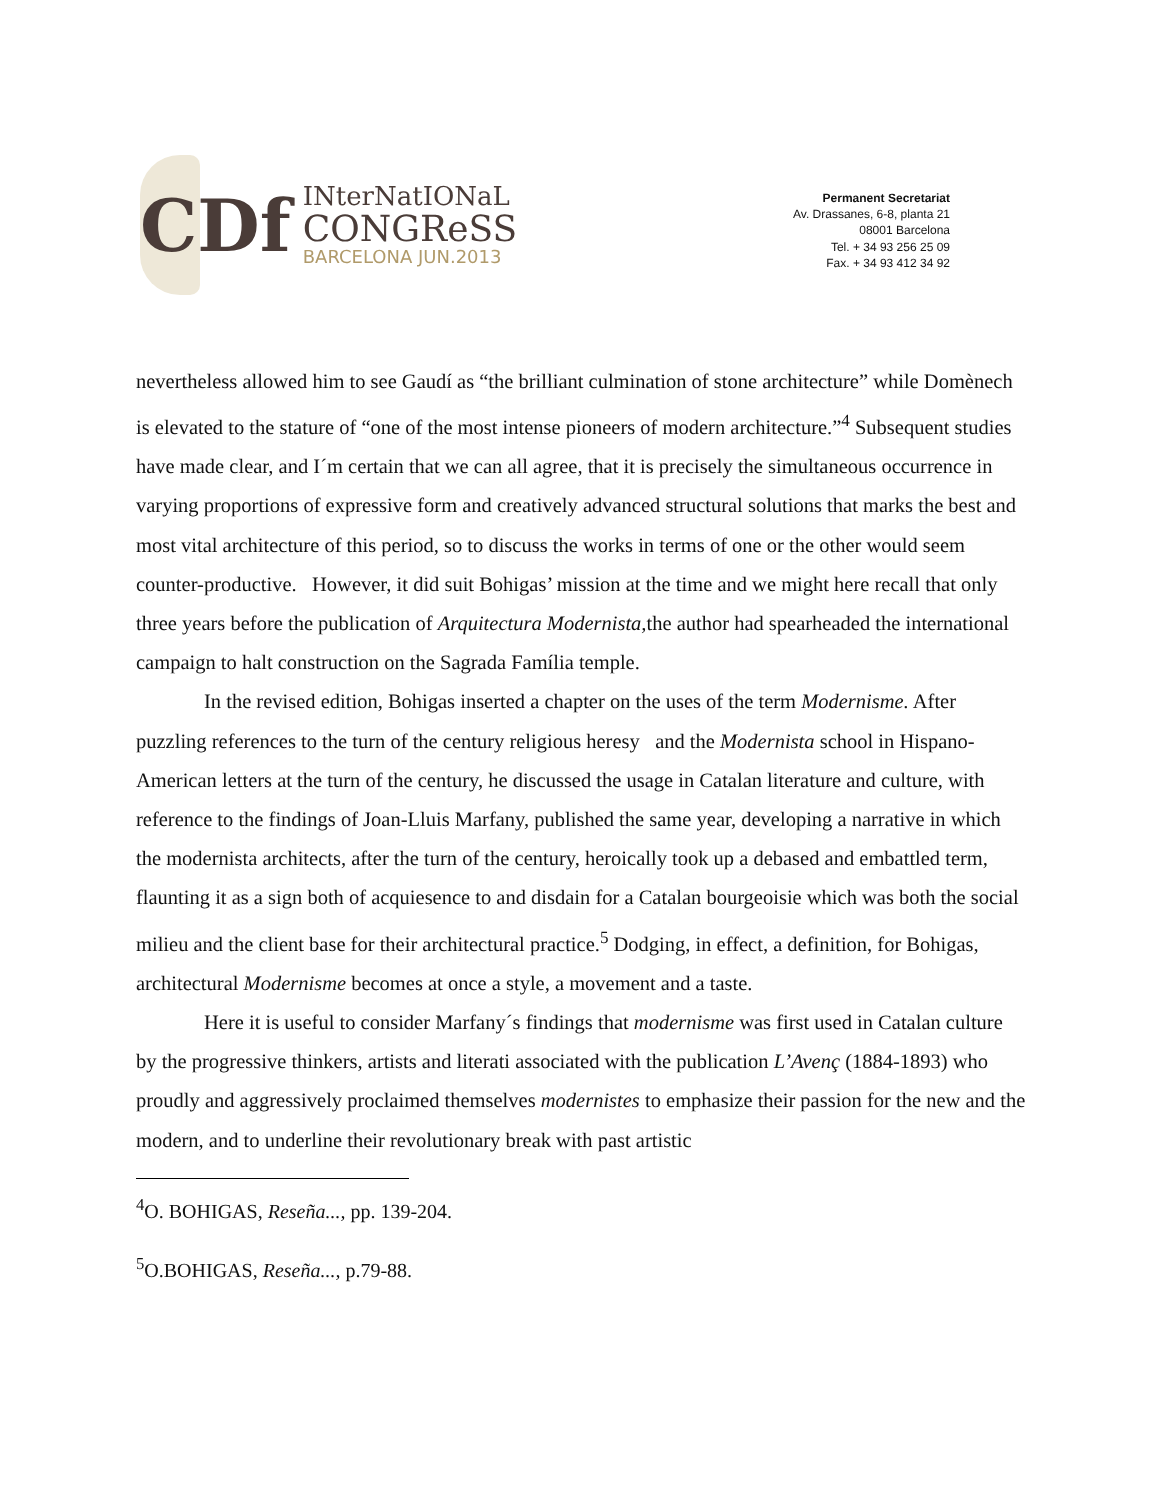CDf
INterNatIONaL
CONGReSS
BARCELONA JUN.2013
Permanent Secretariat
Av. Drassanes, 6-8, planta 21
08001 Barcelona
Tel. + 34 93 256 25 09
Fax. + 34 93 412 34 92
nevertheless allowed him to see Gaudí as “the brilliant culmination of stone architecture” while Domènech is elevated to the stature of “one of the most intense pioneers of modern architecture.”<sup>4</sup> Subsequent studies have made clear, and I´m certain that we can all agree, that it is precisely the simultaneous occurrence in varying proportions of expressive form and creatively advanced structural solutions that marks the best and most vital architecture of this period, so to discuss the works in terms of one or the other would seem counter-productive. However, it did suit Bohigas’ mission at the time and we might here recall that only three years before the publication of Arquitectura Modernista, the author had spearheaded the international campaign to halt construction on the Sagrada Família temple.
In the revised edition, Bohigas inserted a chapter on the uses of the term Modernisme. After puzzling references to the turn of the century religious heresy and the Modernista school in Hispano-American letters at the turn of the century, he discussed the usage in Catalan literature and culture, with reference to the findings of Joan-Lluis Marfany, published the same year, developing a narrative in which the modernista architects, after the turn of the century, heroically took up a debased and embattled term, flaunting it as a sign both of acquiesence to and disdain for a Catalan bourgeoisie which was both the social milieu and the client base for their architectural practice.<sup>5</sup> Dodging, in effect, a definition, for Bohigas, architectural Modernisme becomes at once a style, a movement and a taste.
Here it is useful to consider Marfany´s findings that modernisme was first used in Catalan culture by the progressive thinkers, artists and literati associated with the publication L’Avenç (1884-1893) who proudly and aggressively proclaimed themselves modernistes to emphasize their passion for the new and the modern, and to underline their revolutionary break with past artistic
<sup>4</sup> O. BOHIGAS, Reseña..., pp. 139-204.
<sup>5</sup> O.BOHIGAS, Reseña..., p.79-88.